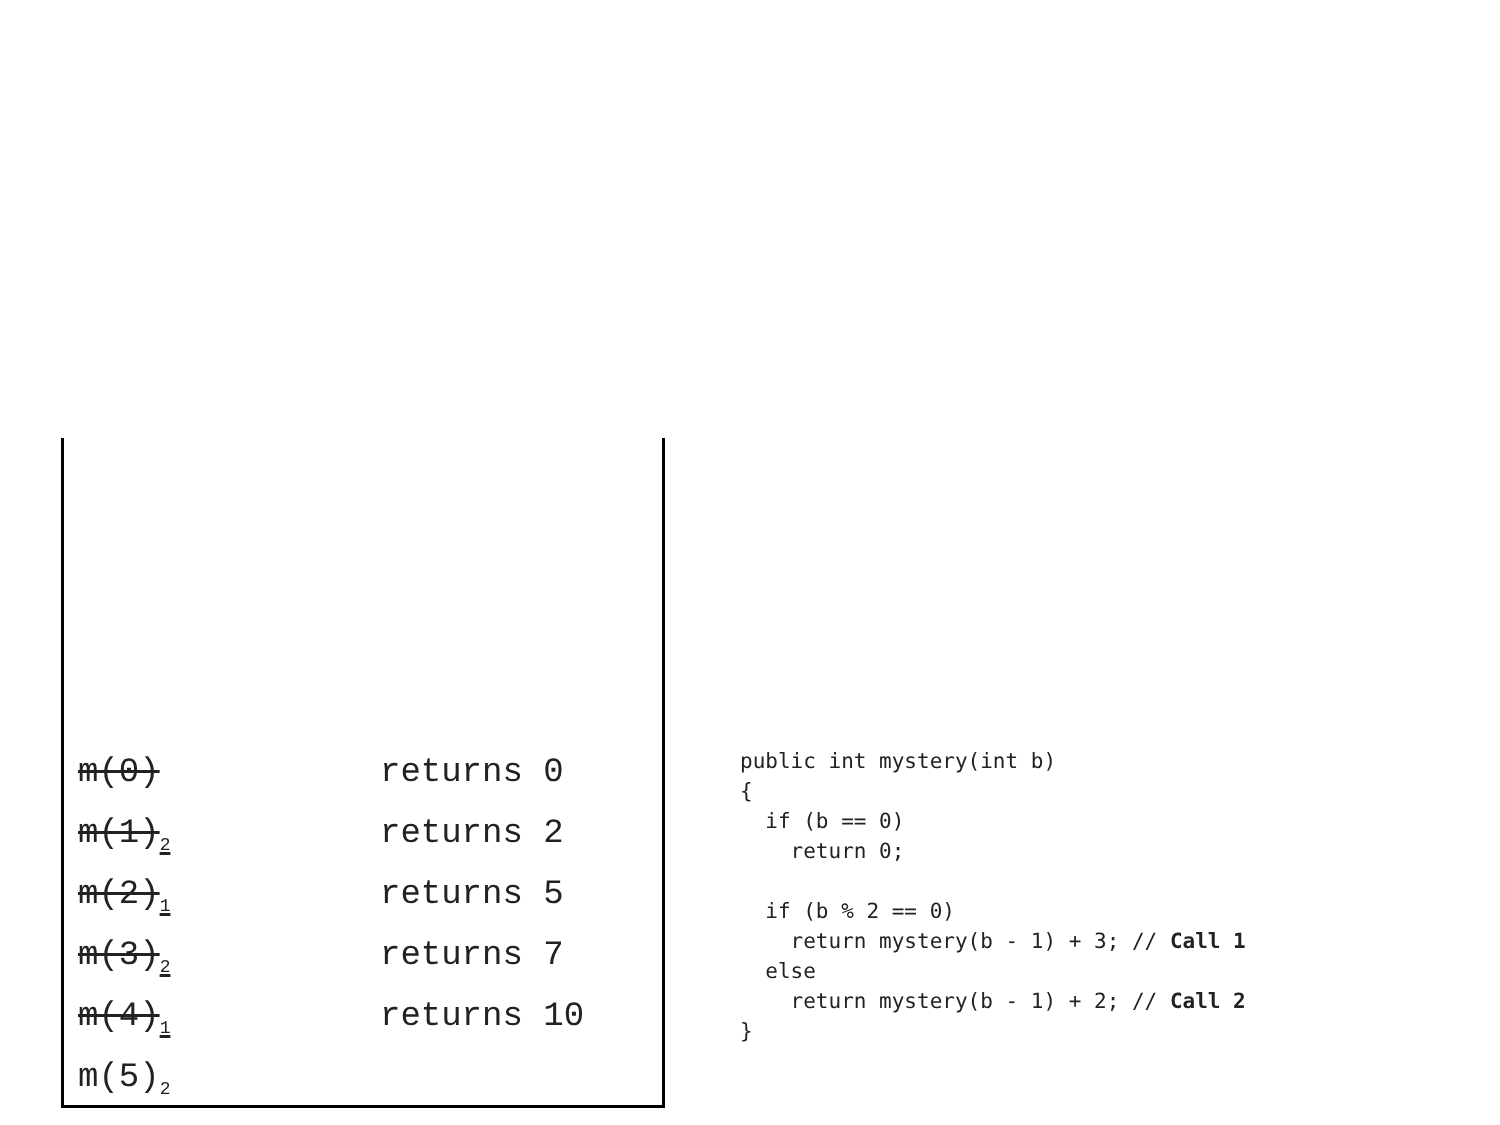m(0) returns 0
m(1)<sub>2</sub> returns 2
m(2)<sub>1</sub> returns 5
m(3)<sub>2</sub> returns 7
m(4)<sub>1</sub> returns 10
m(5)<sub>2</sub>
public int mystery(int b)
{
  if (b == 0)
    return 0;

  if (b % 2 == 0)
    return mystery(b - 1) + 3; // Call 1
  else
    return mystery(b - 1) + 2; // Call 2
}